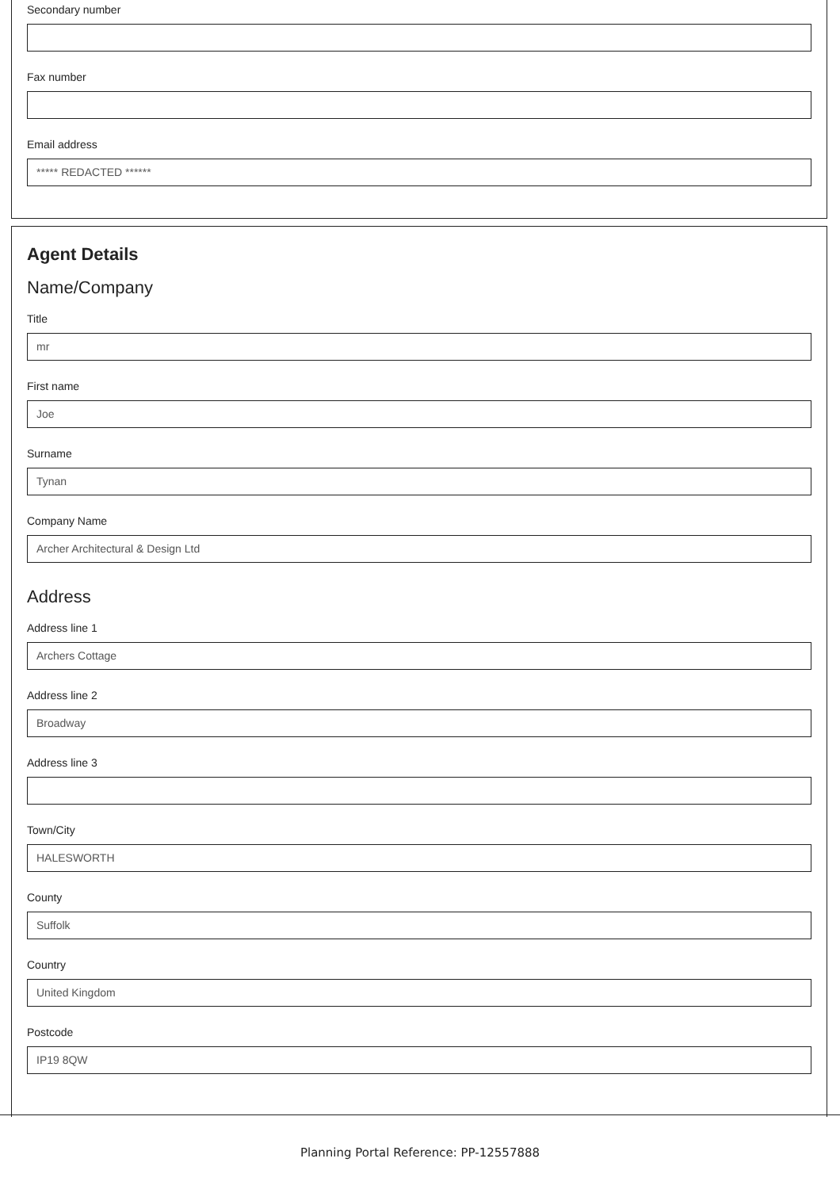Secondary number
Fax number
Email address
***** REDACTED ******
Agent Details
Name/Company
Title
mr
First name
Joe
Surname
Tynan
Company Name
Archer Architectural & Design Ltd
Address
Address line 1
Archers Cottage
Address line 2
Broadway
Address line 3
Town/City
HALESWORTH
County
Suffolk
Country
United Kingdom
Postcode
IP19 8QW
Planning Portal Reference: PP-12557888